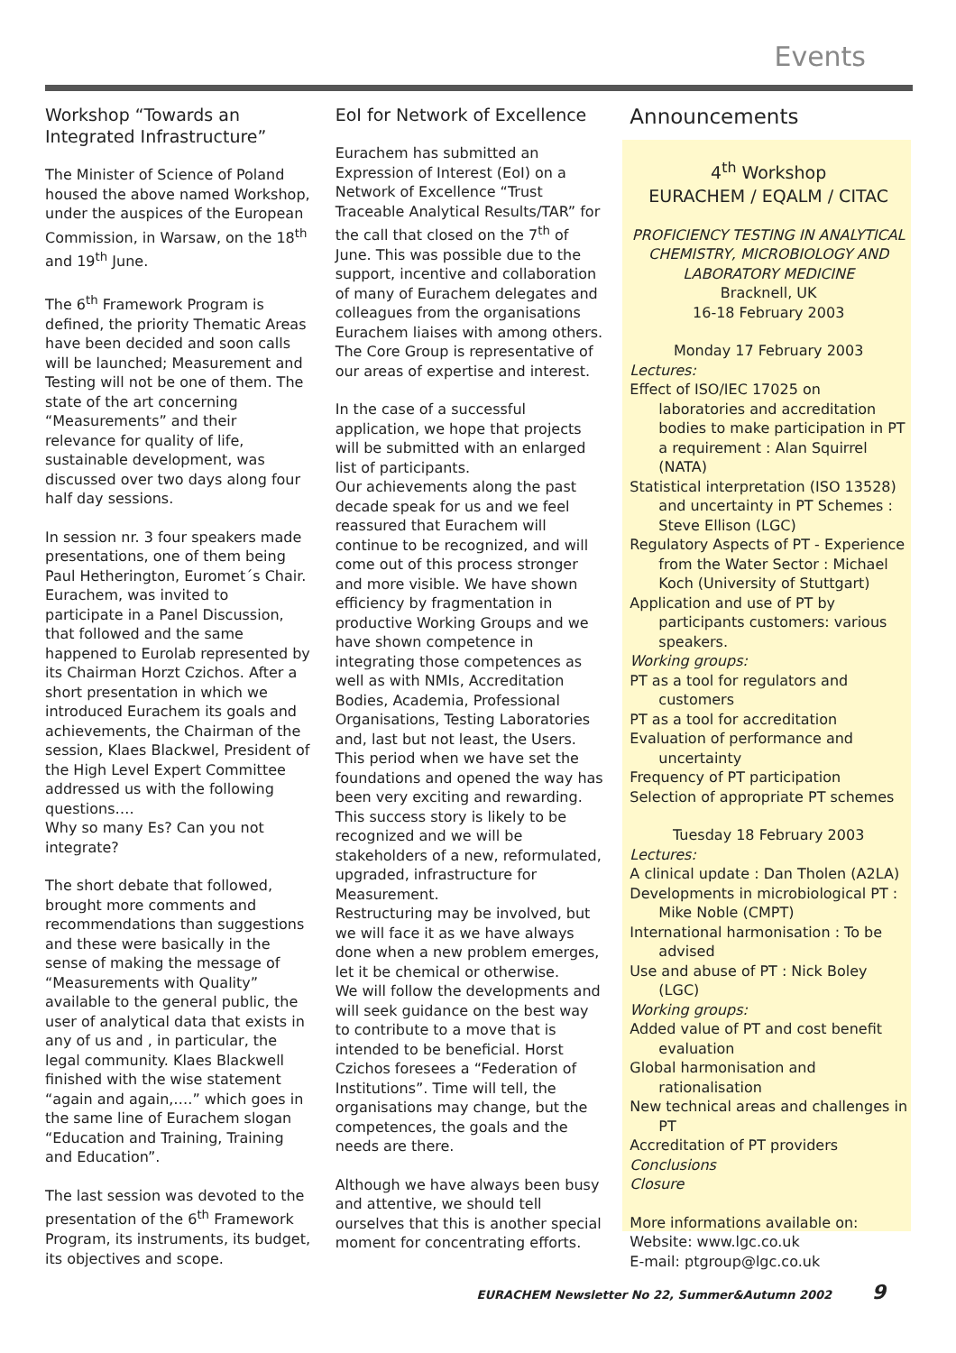Events
Workshop “Towards an Integrated Infrastructure”
The Minister of Science of Poland housed the above named Workshop, under the auspices of the European Commission, in Warsaw, on the 18<sup>th</sup> and 19<sup>th</sup> June.
The 6<sup>th</sup> Framework Program is defined, the priority Thematic Areas have been decided and soon calls will be launched; Measurement and Testing will not be one of them. The state of the art concerning “Measurements” and their relevance for quality of life, sustainable development, was discussed over two days along four half day sessions.
In session nr. 3 four speakers made presentations, one of them being Paul Hetherington, Euromet´s Chair. Eurachem, was invited to participate in a Panel Discussion, that followed and the same happened to Eurolab represented by its Chairman Horzt Czichos. After a short presentation in which we introduced Eurachem its goals and achievements, the Chairman of the session, Klaes Blackwel, President of the High Level Expert Committee addressed us with the following questions….
Why so many Es? Can you not integrate?
The short debate that followed, brought more comments and recommendations than suggestions and these were basically in the sense of making the message of “Measurements with Quality” available to the general public, the user of analytical data that exists in any of us and , in particular, the legal community. Klaes Blackwell finished with the wise statement “again and again,….” which goes in the same line of Eurachem slogan “Education and Training, Training and Education”.
The last session was devoted to the presentation of the 6<sup>th</sup> Framework Program, its instruments, its budget, its objectives and scope.
EoI for Network of Excellence
Eurachem has submitted an Expression of Interest (EoI) on a Network of Excellence “Trust Traceable Analytical Results/TAR” for the call that closed on the 7<sup>th</sup> of June. This was possible due to the support, incentive and collaboration of many of Eurachem delegates and colleagues from the organisations Eurachem liaises with among others. The Core Group is representative of our areas of expertise and interest.
In the case of a successful application, we hope that projects will be submitted with an enlarged list of participants.
Our achievements along the past decade speak for us and we feel reassured that Eurachem will continue to be recognized, and will come out of this process stronger and more visible. We have shown efficiency by fragmentation in productive Working Groups and we have shown competence in integrating those competences as well as with NMIs, Accreditation Bodies, Academia, Professional Organisations, Testing Laboratories and, last but not least, the Users. This period when we have set the foundations and opened the way has been very exciting and rewarding.
This success story is likely to be recognized and we will be stakeholders of a new, reformulated, upgraded, infrastructure for Measurement.
Restructuring may be involved, but we will face it as we have always done when a new problem emerges, let it be chemical or otherwise.
We will follow the developments and will seek guidance on the best way to contribute to a move that is intended to be beneficial. Horst Czichos foresees a “Federation of Institutions”. Time will tell, the organisations may change, but the competences, the goals and the needs are there.
Although we have always been busy and attentive, we should tell ourselves that this is another special moment for concentrating efforts.
Announcements
4<sup>th</sup> Workshop
EURACHEM / EQALM / CITAC
PROFICIENCY TESTING IN ANALYTICAL CHEMISTRY, MICROBIOLOGY AND LABORATORY MEDICINE
Bracknell, UK
16-18 February 2003
Monday 17 February 2003
Lectures:
Effect of ISO/IEC 17025 on laboratories and accreditation bodies to make participation in PT a requirement : Alan Squirrel (NATA)
Statistical interpretation (ISO 13528) and uncertainty in PT Schemes : Steve Ellison (LGC)
Regulatory Aspects of PT - Experience from the Water Sector : Michael Koch (University of Stuttgart)
Application and use of PT by participants customers: various speakers.
Working groups:
PT as a tool for regulators and customers
PT as a tool for accreditation
Evaluation of performance and uncertainty
Frequency of PT participation
Selection of appropriate PT schemes
Tuesday 18 February 2003
Lectures:
A clinical update : Dan Tholen (A2LA)
Developments in microbiological PT : Mike Noble (CMPT)
International harmonisation : To be advised
Use and abuse of PT : Nick Boley (LGC)
Working groups:
Added value of PT and cost benefit evaluation
Global harmonisation and rationalisation
New technical areas and challenges in PT
Accreditation of PT providers
Conclusions
Closure
More informations available on:
Website: www.lgc.co.uk
E-mail: ptgroup@lgc.co.uk
EURACHEM Newsletter No 22, Summer&Autumn 2002 9